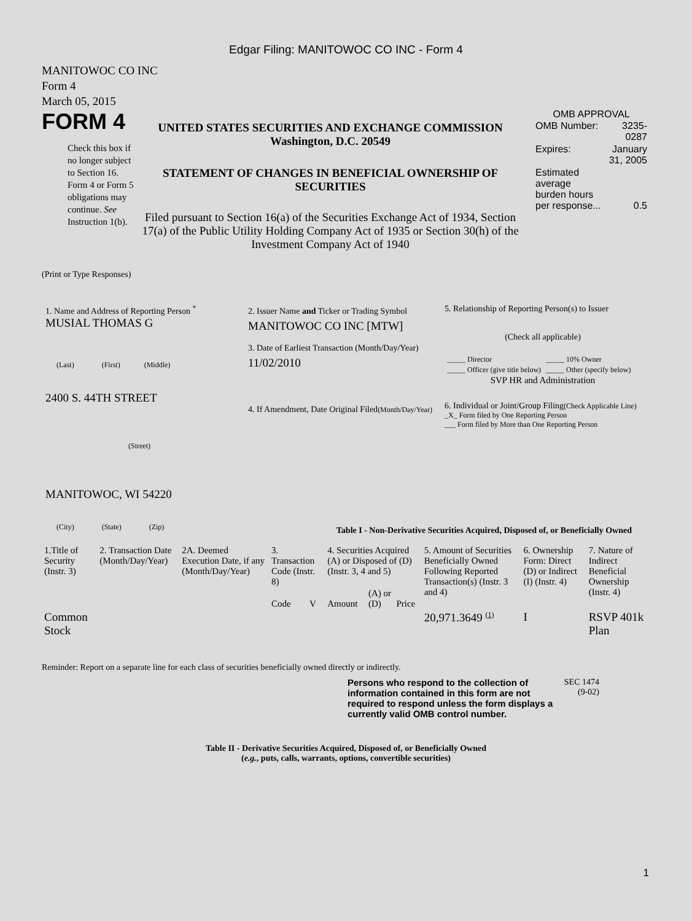Edgar Filing: MANITOWOC CO INC - Form 4
MANITOWOC CO INC
Form 4
March 05, 2015
FORM 4
Check this box if no longer subject to Section 16. Form 4 or Form 5 obligations may continue. See Instruction 1(b).
UNITED STATES SECURITIES AND EXCHANGE COMMISSION
Washington, D.C. 20549
STATEMENT OF CHANGES IN BENEFICIAL OWNERSHIP OF SECURITIES
Filed pursuant to Section 16(a) of the Securities Exchange Act of 1934, Section 17(a) of the Public Utility Holding Company Act of 1935 or Section 30(h) of the Investment Company Act of 1940
OMB APPROVAL
| OMB Number: | 3235-0287 |
| Expires: | January 31, 2005 |
| Estimated average burden hours per response... | 0.5 |
(Print or Type Responses)
1. Name and Address of Reporting Person <sup>*</sup>
MUSIAL THOMAS G
(Last) (First) (Middle)
2400 S. 44TH STREET
(Street)
MANITOWOC, WI 54220
(City) (State) (Zip)
2. Issuer Name and Ticker or Trading Symbol
MANITOWOC CO INC [MTW]
3. Date of Earliest Transaction (Month/Day/Year)
11/02/2010
4. If Amendment, Date Original Filed(Month/Day/Year)
5. Relationship of Reporting Person(s) to Issuer
(Check all applicable)
| _____ Director | _____ 10% Owner |
| _____ Officer (give title below) | _____ Other (specify below) |
SVP HR and Administration
6. Individual or Joint/Group Filing(Check Applicable Line)
_X_ Form filed by One Reporting Person
___ Form filed by More than One Reporting Person
Table I - Non-Derivative Securities Acquired, Disposed of, or Beneficially Owned
| 1.Title of Security (Instr. 3) | 2. Transaction Date (Month/Day/Year) | 2A. Deemed Execution Date, if any (Month/Day/Year) | 3. Transaction Code (Instr. 8) | | 4. Securities Acquired (A) or Disposed of (D) (Instr. 3, 4 and 5) | | | 5. Amount of Securities Beneficially Owned Following Reported Transaction(s) (Instr. 3 and 4) | 6. Ownership Form: Direct (D) or Indirect (I) (Instr. 4) | 7. Nature of Indirect Beneficial Ownership (Instr. 4) |
| --- | --- | --- | --- | --- | --- | --- | --- | --- | --- | --- |
| | | | Code | V | Amount | (A) or (D) | Price | | | |
| Common Stock | | | | | | | | 20,971.3649 <sup>(1)</sup> | I | RSVP 401k Plan |
Reminder: Report on a separate line for each class of securities beneficially owned directly or indirectly.
Persons who respond to the collection of information contained in this form are not required to respond unless the form displays a currently valid OMB control number.
SEC 1474
(9-02)
Table II - Derivative Securities Acquired, Disposed of, or Beneficially Owned
(e.g., puts, calls, warrants, options, convertible securities)
1